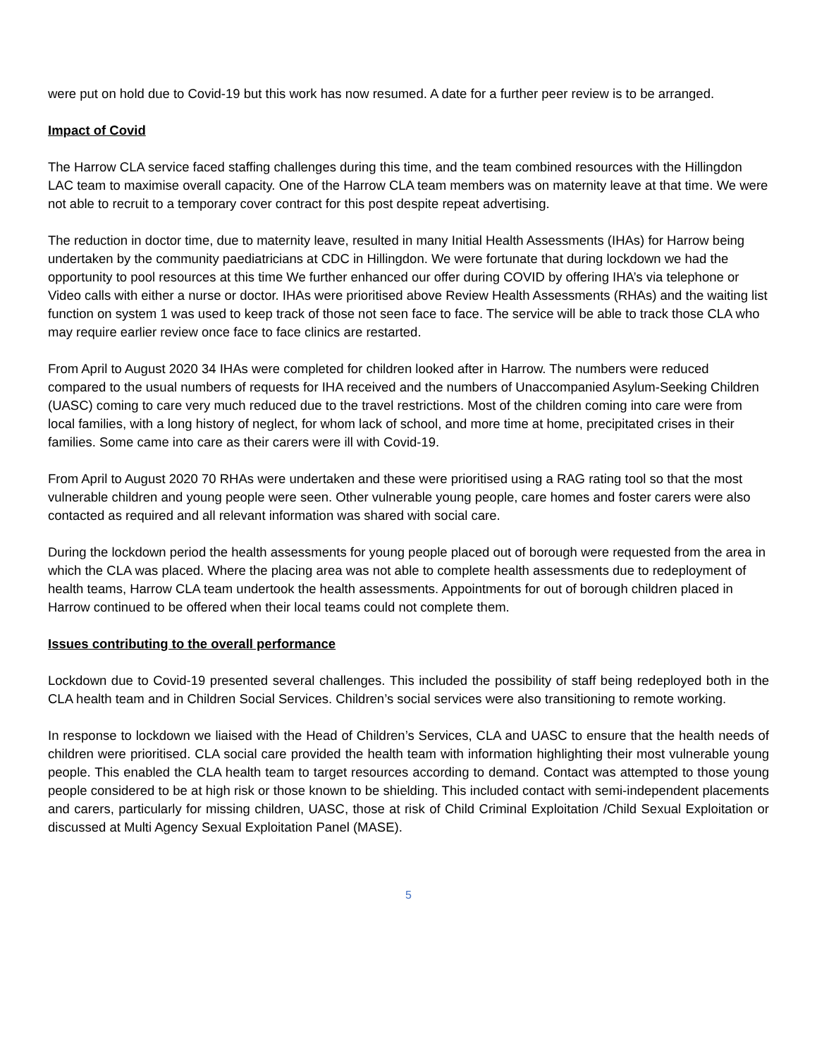were put on hold due to Covid-19 but this work has now resumed. A date for a further peer review is to be arranged.
Impact of Covid
The Harrow CLA service faced staffing challenges during this time, and the team combined resources with the Hillingdon LAC team to maximise overall capacity. One of the Harrow CLA team members was on maternity leave at that time. We were not able to recruit to a temporary cover contract for this post despite repeat advertising.
The reduction in doctor time, due to maternity leave, resulted in many Initial Health Assessments (IHAs) for Harrow being undertaken by the community paediatricians at CDC in Hillingdon. We were fortunate that during lockdown we had the opportunity to pool resources at this time We further enhanced our offer during COVID by offering IHA’s via telephone or Video calls with either a nurse or doctor. IHAs were prioritised above Review Health Assessments (RHAs) and the waiting list function on system 1 was used to keep track of those not seen face to face. The service will be able to track those CLA who may require earlier review once face to face clinics are restarted.
From April to August 2020 34 IHAs were completed for children looked after in Harrow. The numbers were reduced compared to the usual numbers of requests for IHA received and the numbers of Unaccompanied Asylum-Seeking Children (UASC) coming to care very much reduced due to the travel restrictions. Most of the children coming into care were from local families, with a long history of neglect, for whom lack of school, and more time at home, precipitated crises in their families. Some came into care as their carers were ill with Covid-19.
From April to August 2020 70 RHAs were undertaken and these were prioritised using a RAG rating tool so that the most vulnerable children and young people were seen. Other vulnerable young people, care homes and foster carers were also contacted as required and all relevant information was shared with social care.
During the lockdown period the health assessments for young people placed out of borough were requested from the area in which the CLA was placed. Where the placing area was not able to complete health assessments due to redeployment of health teams, Harrow CLA team undertook the health assessments. Appointments for out of borough children placed in Harrow continued to be offered when their local teams could not complete them.
Issues contributing to the overall performance
Lockdown due to Covid-19 presented several challenges. This included the possibility of staff being redeployed both in the CLA health team and in Children Social Services. Children’s social services were also transitioning to remote working.
In response to lockdown we liaised with the Head of Children’s Services, CLA and UASC to ensure that the health needs of children were prioritised. CLA social care provided the health team with information highlighting their most vulnerable young people. This enabled the CLA health team to target resources according to demand. Contact was attempted to those young people considered to be at high risk or those known to be shielding. This included contact with semi-independent placements and carers, particularly for missing children, UASC, those at risk of Child Criminal Exploitation /Child Sexual Exploitation or discussed at Multi Agency Sexual Exploitation Panel (MASE).
5